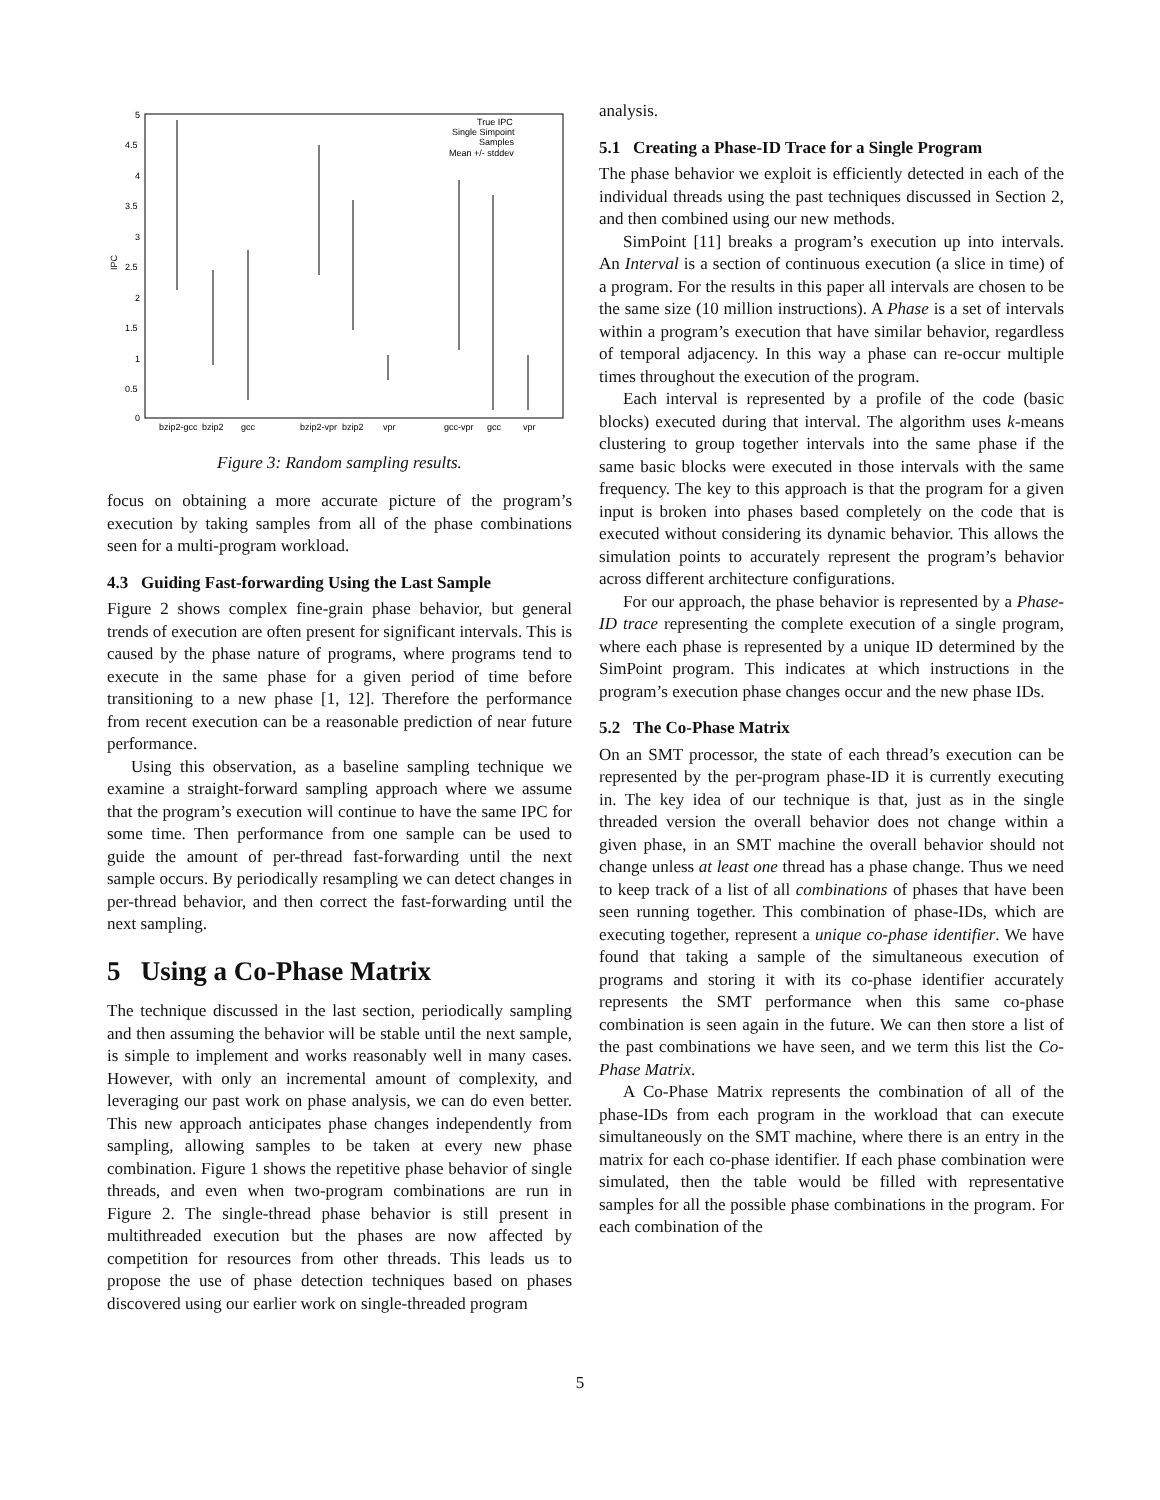5
4.5
4
3.5
3
2.5
2
1.5
1
0.5
0
IPC
bzip2-gcc
bzip2
gcc
bzip2-vpr
bzip2
vpr
gcc-vpr
gcc
vpr
True IPC
Single Simpoint
Samples
Mean +/- stddev
Figure 3: Random sampling results.
focus on obtaining a more accurate picture of the program’s execution by taking samples from all of the phase combinations seen for a multi-program workload.
4.3 Guiding Fast-forwarding Using the Last Sample
Figure 2 shows complex fine-grain phase behavior, but general trends of execution are often present for significant intervals. This is caused by the phase nature of programs, where programs tend to execute in the same phase for a given period of time before transitioning to a new phase [1, 12]. Therefore the performance from recent execution can be a reasonable prediction of near future performance.
Using this observation, as a baseline sampling technique we examine a straight-forward sampling approach where we assume that the program’s execution will continue to have the same IPC for some time. Then performance from one sample can be used to guide the amount of per-thread fast-forwarding until the next sample occurs. By periodically resampling we can detect changes in per-thread behavior, and then correct the fast-forwarding until the next sampling.
5 Using a Co-Phase Matrix
The technique discussed in the last section, periodically sampling and then assuming the behavior will be stable until the next sample, is simple to implement and works reasonably well in many cases. However, with only an incremental amount of complexity, and leveraging our past work on phase analysis, we can do even better. This new approach anticipates phase changes independently from sampling, allowing samples to be taken at every new phase combination. Figure 1 shows the repetitive phase behavior of single threads, and even when two-program combinations are run in Figure 2. The single-thread phase behavior is still present in multithreaded execution but the phases are now affected by competition for resources from other threads. This leads us to propose the use of phase detection techniques based on phases discovered using our earlier work on single-threaded program
analysis.
5.1 Creating a Phase-ID Trace for a Single Program
The phase behavior we exploit is efficiently detected in each of the individual threads using the past techniques discussed in Section 2, and then combined using our new methods.
SimPoint [11] breaks a program’s execution up into intervals. An Interval is a section of continuous execution (a slice in time) of a program. For the results in this paper all intervals are chosen to be the same size (10 million instructions). A Phase is a set of intervals within a program’s execution that have similar behavior, regardless of temporal adjacency. In this way a phase can re-occur multiple times throughout the execution of the program.
Each interval is represented by a profile of the code (basic blocks) executed during that interval. The algorithm uses k-means clustering to group together intervals into the same phase if the same basic blocks were executed in those intervals with the same frequency. The key to this approach is that the program for a given input is broken into phases based completely on the code that is executed without considering its dynamic behavior. This allows the simulation points to accurately represent the program’s behavior across different architecture configurations.
For our approach, the phase behavior is represented by a Phase-ID trace representing the complete execution of a single program, where each phase is represented by a unique ID determined by the SimPoint program. This indicates at which instructions in the program’s execution phase changes occur and the new phase IDs.
5.2 The Co-Phase Matrix
On an SMT processor, the state of each thread’s execution can be represented by the per-program phase-ID it is currently executing in. The key idea of our technique is that, just as in the single threaded version the overall behavior does not change within a given phase, in an SMT machine the overall behavior should not change unless at least one thread has a phase change. Thus we need to keep track of a list of all combinations of phases that have been seen running together. This combination of phase-IDs, which are executing together, represent a unique co-phase identifier. We have found that taking a sample of the simultaneous execution of programs and storing it with its co-phase identifier accurately represents the SMT performance when this same co-phase combination is seen again in the future. We can then store a list of the past combinations we have seen, and we term this list the Co-Phase Matrix.
A Co-Phase Matrix represents the combination of all of the phase-IDs from each program in the workload that can execute simultaneously on the SMT machine, where there is an entry in the matrix for each co-phase identifier. If each phase combination were simulated, then the table would be filled with representative samples for all the possible phase combinations in the program. For each combination of the
5